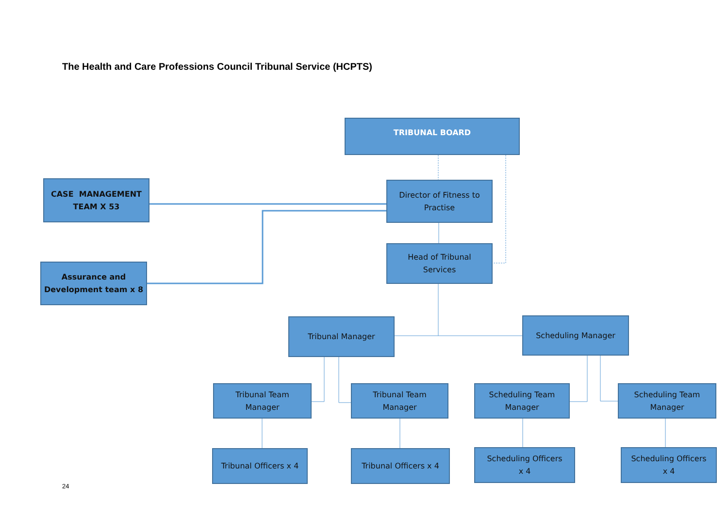The Health and Care Professions Council Tribunal Service (HCPTS)
TRIBUNAL BOARD
CASE MANAGEMENT
TEAM X 53
Director of Fitness to
Practise
Assurance and
Development team x 8
Head of Tribunal
Services
Tribunal Manager Scheduling Manager
Tribunal Team
Manager
Tribunal Team
Manager
Scheduling Team
Manager
Scheduling Team
Manager
Tribunal Officers x 4
Tribunal Officers x 4
Scheduling Officers
x 4
Scheduling Officers
x 4
24